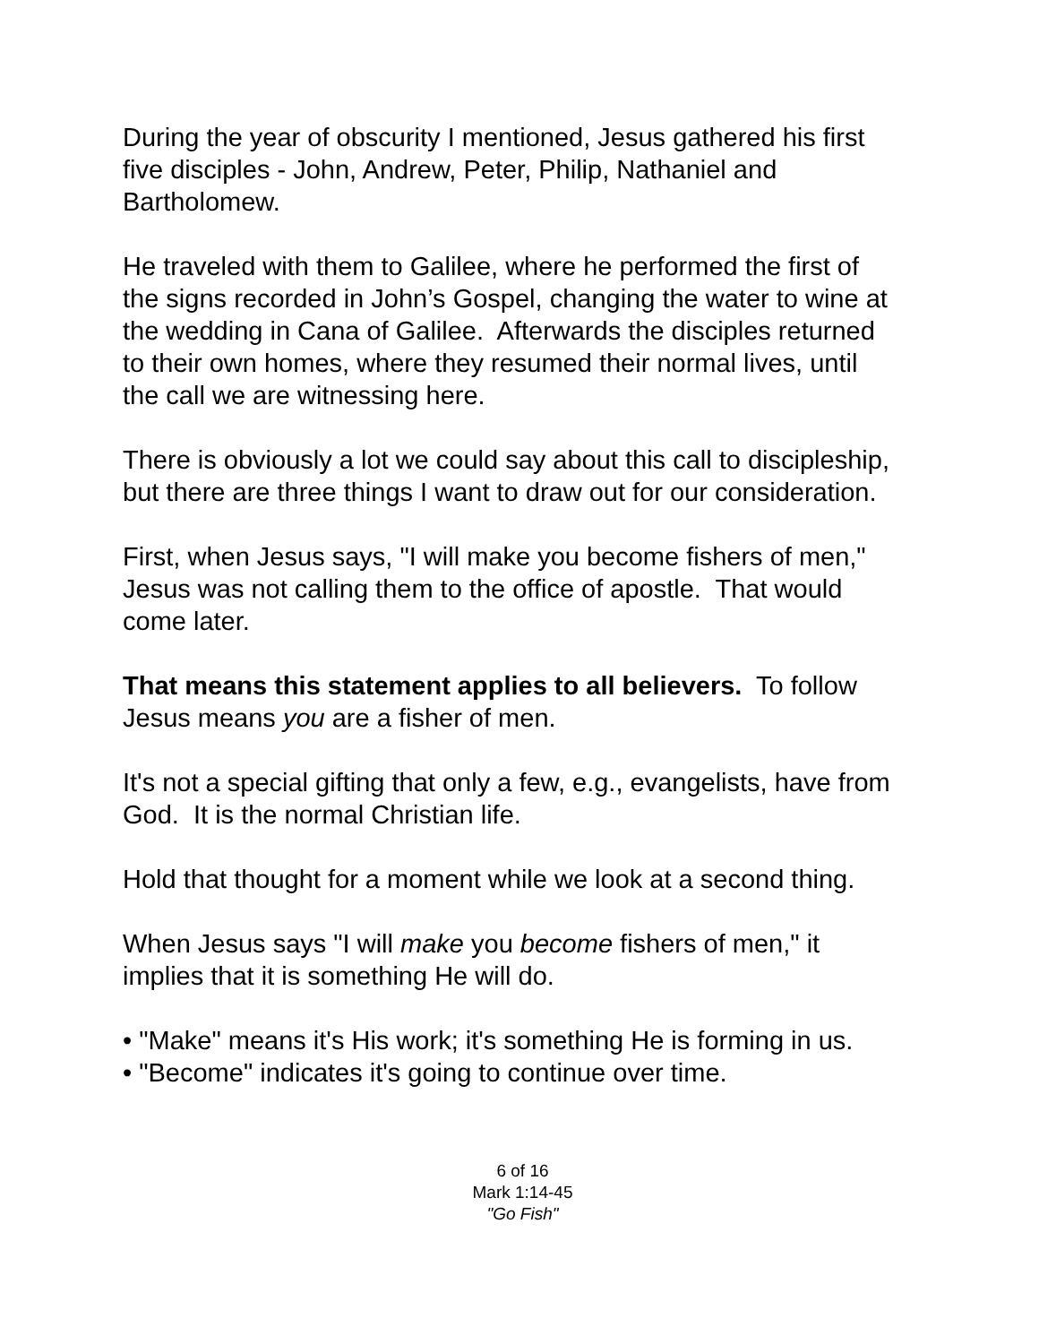During the year of obscurity I mentioned, Jesus gathered his first five disciples - John, Andrew, Peter, Philip, Nathaniel and Bartholomew.
He traveled with them to Galilee, where he performed the first of the signs recorded in John’s Gospel, changing the water to wine at the wedding in Cana of Galilee. Afterwards the disciples returned to their own homes, where they resumed their normal lives, until the call we are witnessing here.
There is obviously a lot we could say about this call to discipleship, but there are three things I want to draw out for our consideration.
First, when Jesus says, "I will make you become fishers of men," Jesus was not calling them to the office of apostle. That would come later.
That means this statement applies to all believers. To follow Jesus means you are a fisher of men.
It's not a special gifting that only a few, e.g., evangelists, have from God. It is the normal Christian life.
Hold that thought for a moment while we look at a second thing.
When Jesus says "I will make you become fishers of men," it implies that it is something He will do.
• "Make" means it's His work; it's something He is forming in us.
• "Become" indicates it's going to continue over time.
6 of 16
Mark 1:14-45
"Go Fish"